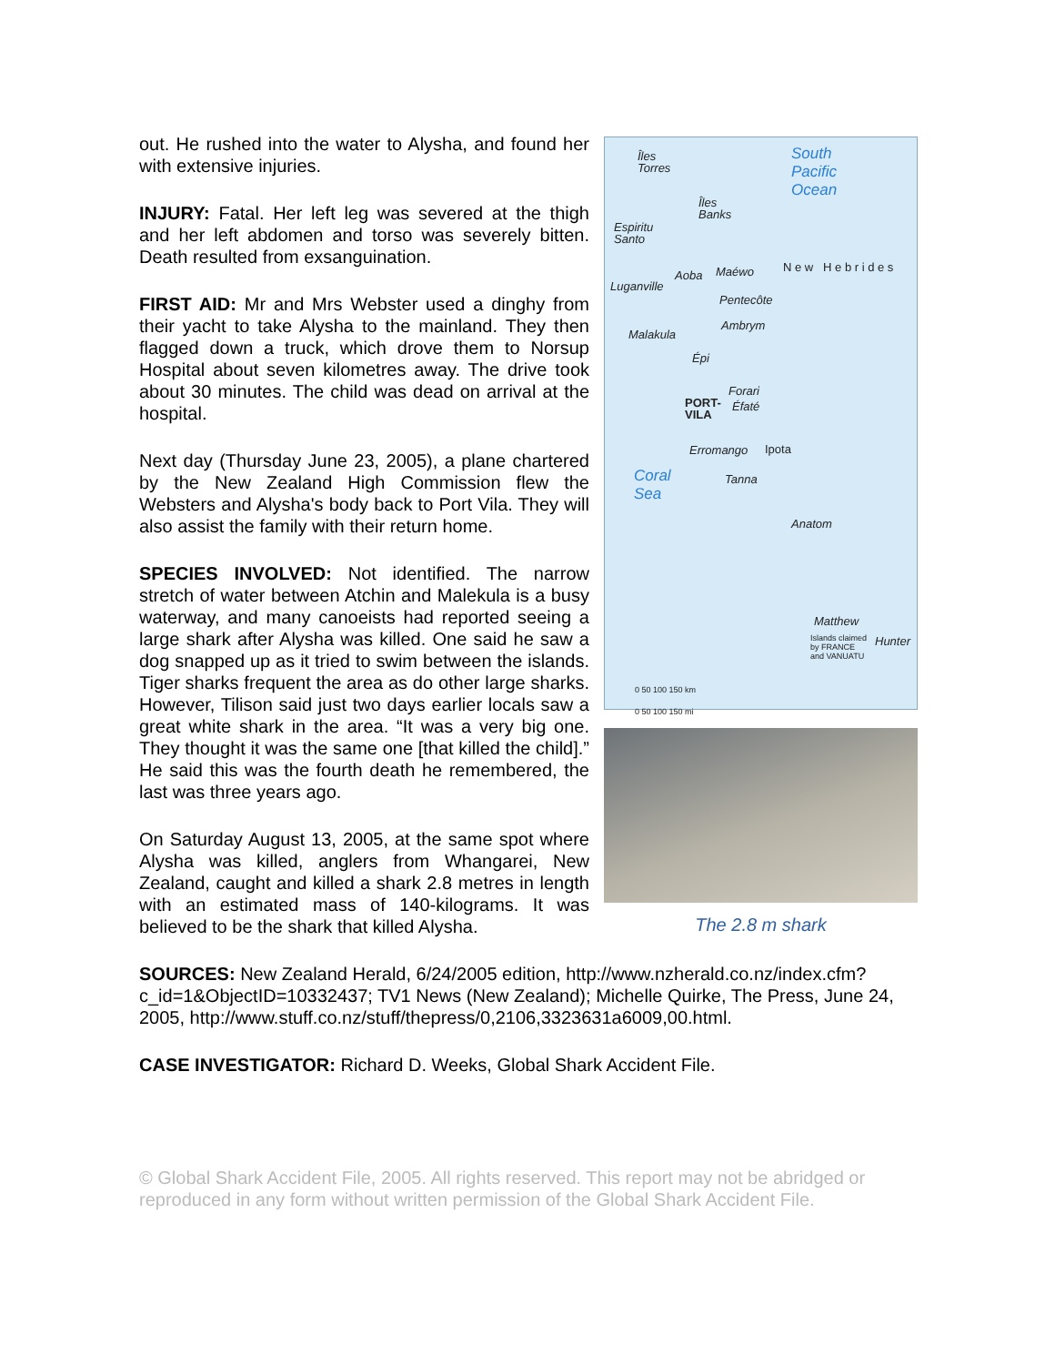out. He rushed into the water to Alysha, and found her with extensive injuries.
INJURY: Fatal. Her left leg was severed at the thigh and her left abdomen and torso was severely bitten. Death resulted from exsanguination.
FIRST AID: Mr and Mrs Webster used a dinghy from their yacht to take Alysha to the mainland. They then flagged down a truck, which drove them to Norsup Hospital about seven kilometres away. The drive took about 30 minutes. The child was dead on arrival at the hospital.
Next day (Thursday June 23, 2005), a plane chartered by the New Zealand High Commission flew the Websters and Alysha's body back to Port Vila. They will also assist the family with their return home.
SPECIES INVOLVED: Not identified. The narrow stretch of water between Atchin and Malekula is a busy waterway, and many canoeists had reported seeing a large shark after Alysha was killed. One said he saw a dog snapped up as it tried to swim between the islands. Tiger sharks frequent the area as do other large sharks. However, Tilison said just two days earlier locals saw a great white shark in the area. “It was a very big one. They thought it was the same one [that killed the child].” He said this was the fourth death he remembered, the last was three years ago.
On Saturday August 13, 2005, at the same spot where Alysha was killed, anglers from Whangarei, New Zealand, caught and killed a shark 2.8 metres in length with an estimated mass of 140-kilograms. It was believed to be the shark that killed Alysha.
South
Pacific
Ocean
Îles
Torres
Îles
Banks
Espiritu
Santo
Luganville
Aoba Maéwo
Pentecôte
Ambrym
Malakula
Épi
Forari
Éfaté PORT-
VILA
Erromango Ipota
Coral
Sea
Tanna
Anatom
N e w H e b r i d e s
Matthew
Hunter Islands claimed
by FRANCE
and VANUATU
0 50 100 150 km
0 50 100 150 mi
The 2.8 m shark
SOURCES: New Zealand Herald, 6/24/2005 edition, http://www.nzherald.co.nz/index.cfm?c_id=1&ObjectID=10332437; TV1 News (New Zealand); Michelle Quirke, The Press, June 24, 2005, http://www.stuff.co.nz/stuff/thepress/0,2106,3323631a6009,00.html.
CASE INVESTIGATOR: Richard D. Weeks, Global Shark Accident File.
© Global Shark Accident File, 2005. All rights reserved. This report may not be abridged or reproduced in any form without written permission of the Global Shark Accident File.